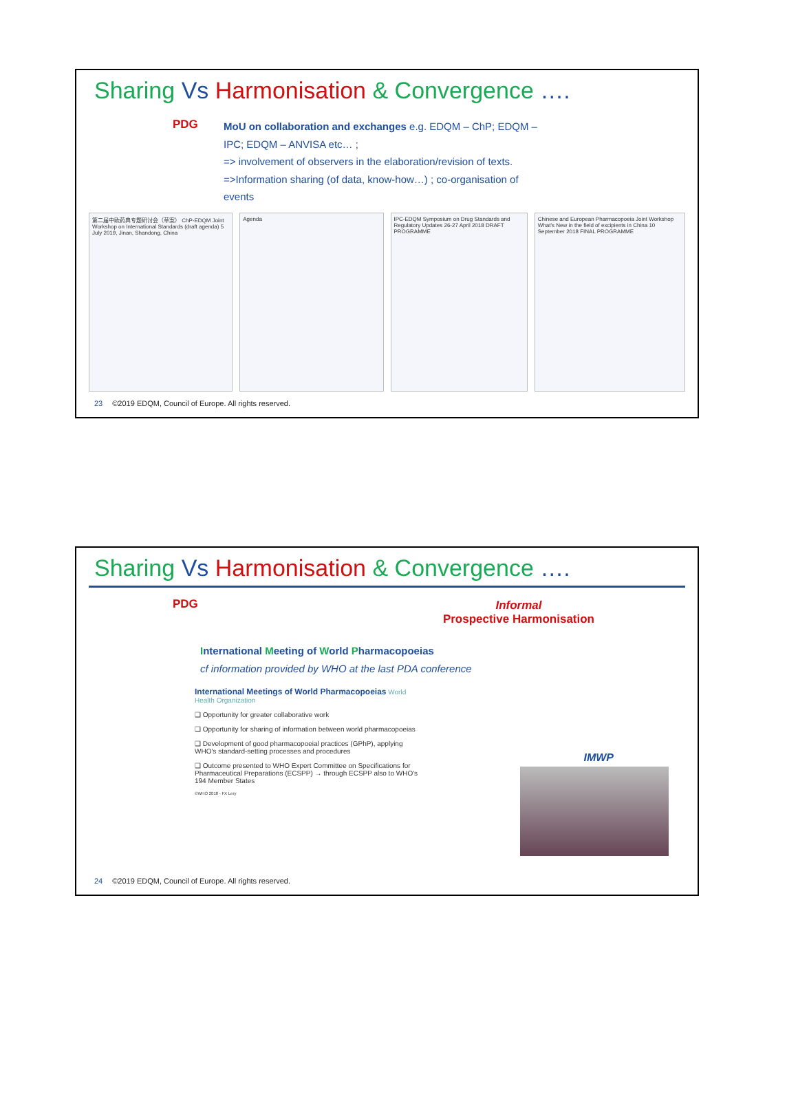Sharing Vs Harmonisation & Convergence ….
PDG
MoU on collaboration and exchanges e.g. EDQM – ChP; EDQM – IPC; EDQM – ANVISA etc… ;
=> involvement of observers in the elaboration/revision of texts.
=>Information sharing (of data, know-how…) ; co-organisation of events
第二届中欧药典专题研讨会（草案） ChP-EDQM Joint Workshop on International Standards (draft agenda) 5 July 2019, Jinan, Shandong, China
Agenda IPC-EDQM Symposium on Drug Standards and Regulatory Updates 26-27 April 2018 DRAFT PROGRAMME
Chinese and European Pharmacopoeia Joint Workshop What's New in the field of excipients in China 10 September 2018 FINAL PROGRAMME
23 ©2019 EDQM, Council of Europe. All rights reserved.
Sharing Vs Harmonisation & Convergence ….
PDG
Informal
Prospective Harmonisation
International Meeting of World Pharmacopoeias
cf information provided by WHO at the last PDA conference
International Meetings of World Pharmacopoeias World Health Organization
❑ Opportunity for greater collaborative work
❑ Opportunity for sharing of information between world pharmacopoeias
❑ Development of good pharmacopoeial practices (GPhP), applying WHO's standard-setting processes and procedures
❑ Outcome presented to WHO Expert Committee on Specifications for Pharmaceutical Preparations (ECSPP) → through ECSPP also to WHO's 194 Member States
©WHO 2018 - FX Lery
IMWP
24 ©2019 EDQM, Council of Europe. All rights reserved.